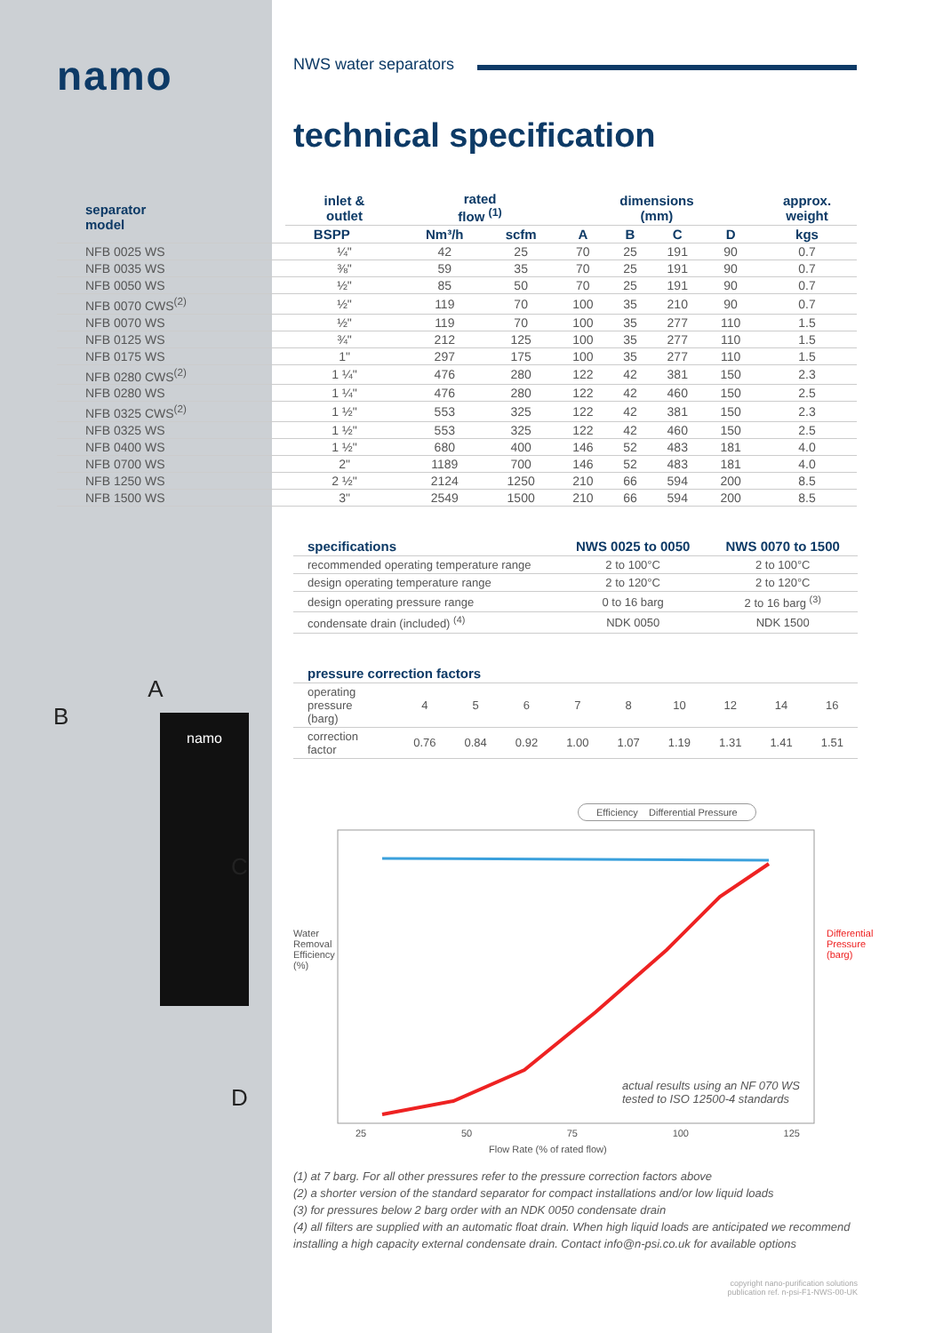namo
NWS water separators
technical specification
| separator model | inlet & outlet | rated flow <sup>(1)</sup> | | dimensions (mm) | | | | approx. weight |
| --- | --- | --- | --- | --- | --- | --- | --- | --- |
| | BSPP | Nm³/h | scfm | A | B | C | D | kgs |
| NFB 0025 WS | ¼" | 42 | 25 | 70 | 25 | 191 | 90 | 0.7 |
| NFB 0035 WS | ⅜" | 59 | 35 | 70 | 25 | 191 | 90 | 0.7 |
| NFB 0050 WS | ½" | 85 | 50 | 70 | 25 | 191 | 90 | 0.7 |
| NFB 0070 CWS<sup>(2)</sup> | ½" | 119 | 70 | 100 | 35 | 210 | 90 | 0.7 |
| NFB 0070 WS | ½" | 119 | 70 | 100 | 35 | 277 | 110 | 1.5 |
| NFB 0125 WS | ¾" | 212 | 125 | 100 | 35 | 277 | 110 | 1.5 |
| NFB 0175 WS | 1" | 297 | 175 | 100 | 35 | 277 | 110 | 1.5 |
| NFB 0280 CWS<sup>(2)</sup> | 1 ¼" | 476 | 280 | 122 | 42 | 381 | 150 | 2.3 |
| NFB 0280 WS | 1 ¼" | 476 | 280 | 122 | 42 | 460 | 150 | 2.5 |
| NFB 0325 CWS<sup>(2)</sup> | 1 ½" | 553 | 325 | 122 | 42 | 381 | 150 | 2.3 |
| NFB 0325 WS | 1 ½" | 553 | 325 | 122 | 42 | 460 | 150 | 2.5 |
| NFB 0400 WS | 1 ½" | 680 | 400 | 146 | 52 | 483 | 181 | 4.0 |
| NFB 0700 WS | 2" | 1189 | 700 | 146 | 52 | 483 | 181 | 4.0 |
| NFB 1250 WS | 2 ½" | 2124 | 1250 | 210 | 66 | 594 | 200 | 8.5 |
| NFB 1500 WS | 3" | 2549 | 1500 | 210 | 66 | 594 | 200 | 8.5 |
| specifications | NWS 0025 to 0050 | NWS 0070 to 1500 |
| --- | --- | --- |
| recommended operating temperature range | 2 to 100°C | 2 to 100°C |
| design operating temperature range | 2 to 120°C | 2 to 120°C |
| design operating pressure range | 0 to 16 barg | 2 to 16 barg <sup>(3)</sup> |
| condensate drain (included) <sup>(4)</sup> | NDK 0050 | NDK 1500 |
| pressure correction factors | | | | | | | | | |
| --- | --- | --- | --- | --- | --- | --- | --- | --- | --- |
| operating pressure (barg) | 4 | 5 | 6 | 7 | 8 | 10 | 12 | 14 | 16 |
| correction factor | 0.76 | 0.84 | 0.92 | 1.00 | 1.07 | 1.19 | 1.31 | 1.41 | 1.51 |
Efficiency Differential Pressure
Water Removal Efficiency (%)
Differential Pressure (barg)
actual results using an NF 070 WS
tested to ISO 12500-4 standards
25 50 75 100 125
Flow Rate (% of rated flow)
(1) at 7 barg. For all other pressures refer to the pressure correction factors above
(2) a shorter version of the standard separator for compact installations and/or low liquid loads
(3) for pressures below 2 barg order with an NDK 0050 condensate drain
(4) all filters are supplied with an automatic float drain. When high liquid loads are anticipated we recommend installing a high capacity external condensate drain. Contact info@n-psi.co.uk for available options
copyright nano-purification solutions
publication ref. n-psi-F1-NWS-00-UK
A
B
namo
C
D